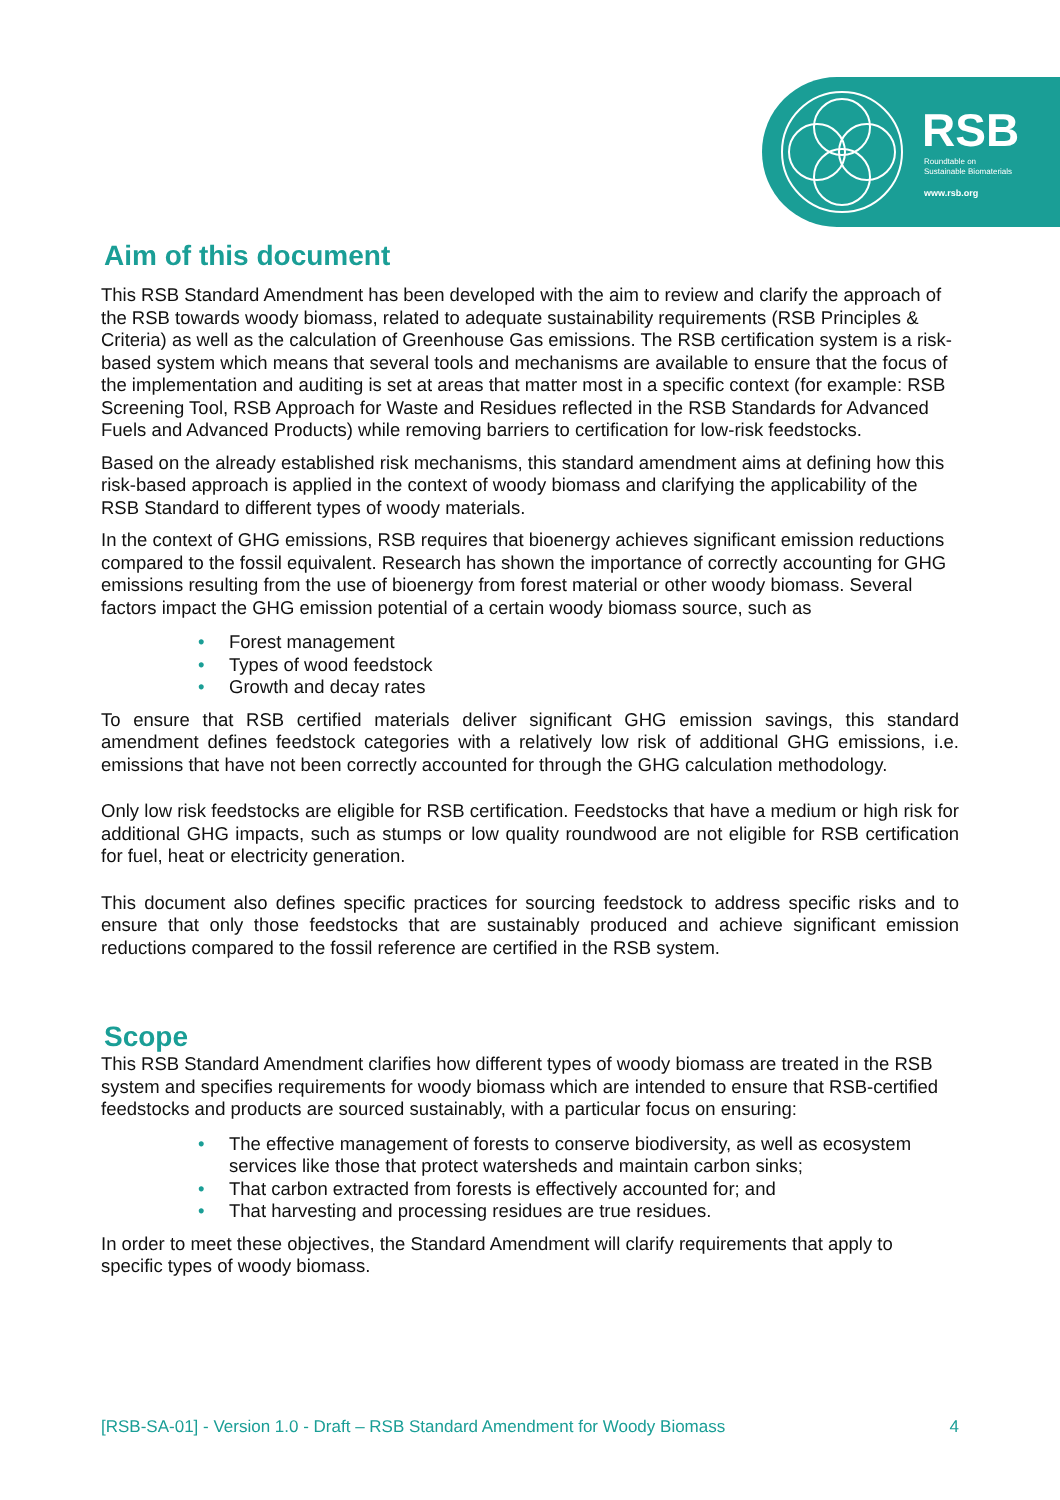RSB
Roundtable on
Sustainable Biomaterials
www.rsb.org
Aim of this document
This RSB Standard Amendment has been developed with the aim to review and clarify the approach of the RSB towards woody biomass, related to adequate sustainability requirements (RSB Principles & Criteria) as well as the calculation of Greenhouse Gas emissions. The RSB certification system is a risk-based system which means that several tools and mechanisms are available to ensure that the focus of the implementation and auditing is set at areas that matter most in a specific context (for example: RSB Screening Tool, RSB Approach for Waste and Residues reflected in the RSB Standards for Advanced Fuels and Advanced Products) while removing barriers to certification for low-risk feedstocks.
Based on the already established risk mechanisms, this standard amendment aims at defining how this risk-based approach is applied in the context of woody biomass and clarifying the applicability of the RSB Standard to different types of woody materials.
In the context of GHG emissions, RSB requires that bioenergy achieves significant emission reductions compared to the fossil equivalent. Research has shown the importance of correctly accounting for GHG emissions resulting from the use of bioenergy from forest material or other woody biomass. Several factors impact the GHG emission potential of a certain woody biomass source, such as
• Forest management
• Types of wood feedstock
• Growth and decay rates
To ensure that RSB certified materials deliver significant GHG emission savings, this standard amendment defines feedstock categories with a relatively low risk of additional GHG emissions, i.e. emissions that have not been correctly accounted for through the GHG calculation methodology.
Only low risk feedstocks are eligible for RSB certification. Feedstocks that have a medium or high risk for additional GHG impacts, such as stumps or low quality roundwood are not eligible for RSB certification for fuel, heat or electricity generation.
This document also defines specific practices for sourcing feedstock to address specific risks and to ensure that only those feedstocks that are sustainably produced and achieve significant emission reductions compared to the fossil reference are certified in the RSB system.
Scope
This RSB Standard Amendment clarifies how different types of woody biomass are treated in the RSB system and specifies requirements for woody biomass which are intended to ensure that RSB-certified feedstocks and products are sourced sustainably, with a particular focus on ensuring:
• The effective management of forests to conserve biodiversity, as well as ecosystem services like those that protect watersheds and maintain carbon sinks;
• That carbon extracted from forests is effectively accounted for; and
• That harvesting and processing residues are true residues.
In order to meet these objectives, the Standard Amendment will clarify requirements that apply to specific types of woody biomass.
[RSB-SA-01] - Version 1.0 - Draft – RSB Standard Amendment for Woody Biomass 4